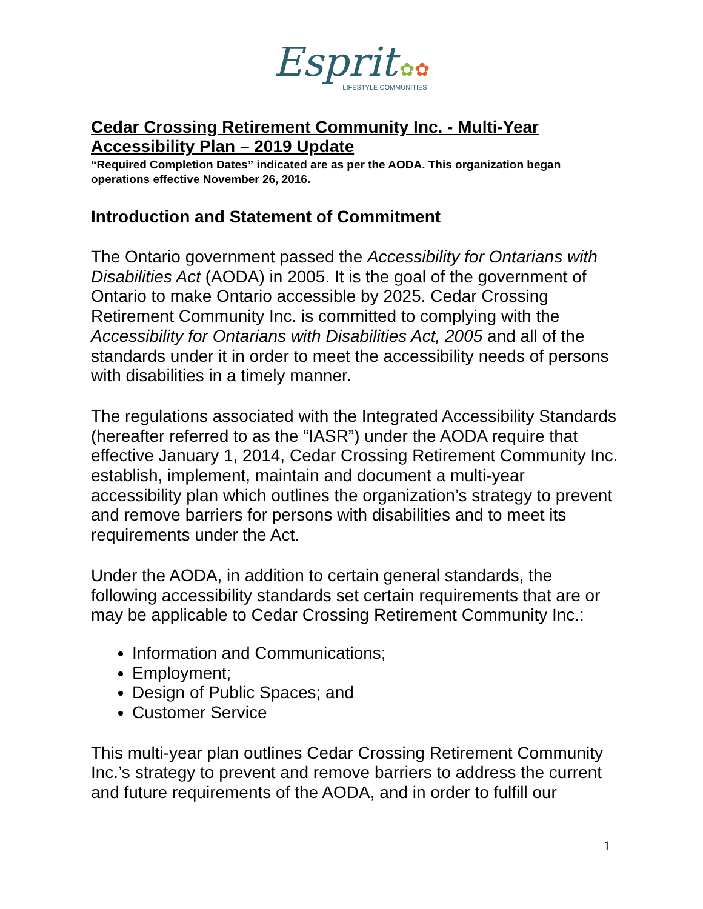Esprit ✿✿
LIFESTYLE COMMUNITIES
Cedar Crossing Retirement Community Inc. - Multi-Year Accessibility Plan – 2019 Update
“Required Completion Dates” indicated are as per the AODA. This organization began operations effective November 26, 2016.
Introduction and Statement of Commitment
The Ontario government passed the Accessibility for Ontarians with Disabilities Act (AODA) in 2005. It is the goal of the government of Ontario to make Ontario accessible by 2025. Cedar Crossing Retirement Community Inc. is committed to complying with the Accessibility for Ontarians with Disabilities Act, 2005 and all of the standards under it in order to meet the accessibility needs of persons with disabilities in a timely manner.
The regulations associated with the Integrated Accessibility Standards (hereafter referred to as the “IASR”) under the AODA require that effective January 1, 2014, Cedar Crossing Retirement Community Inc. establish, implement, maintain and document a multi-year accessibility plan which outlines the organization’s strategy to prevent and remove barriers for persons with disabilities and to meet its requirements under the Act.
Under the AODA, in addition to certain general standards, the following accessibility standards set certain requirements that are or may be applicable to Cedar Crossing Retirement Community Inc.:
Information and Communications;
Employment;
Design of Public Spaces; and
Customer Service
This multi-year plan outlines Cedar Crossing Retirement Community Inc.’s strategy to prevent and remove barriers to address the current and future requirements of the AODA, and in order to fulfill our
1